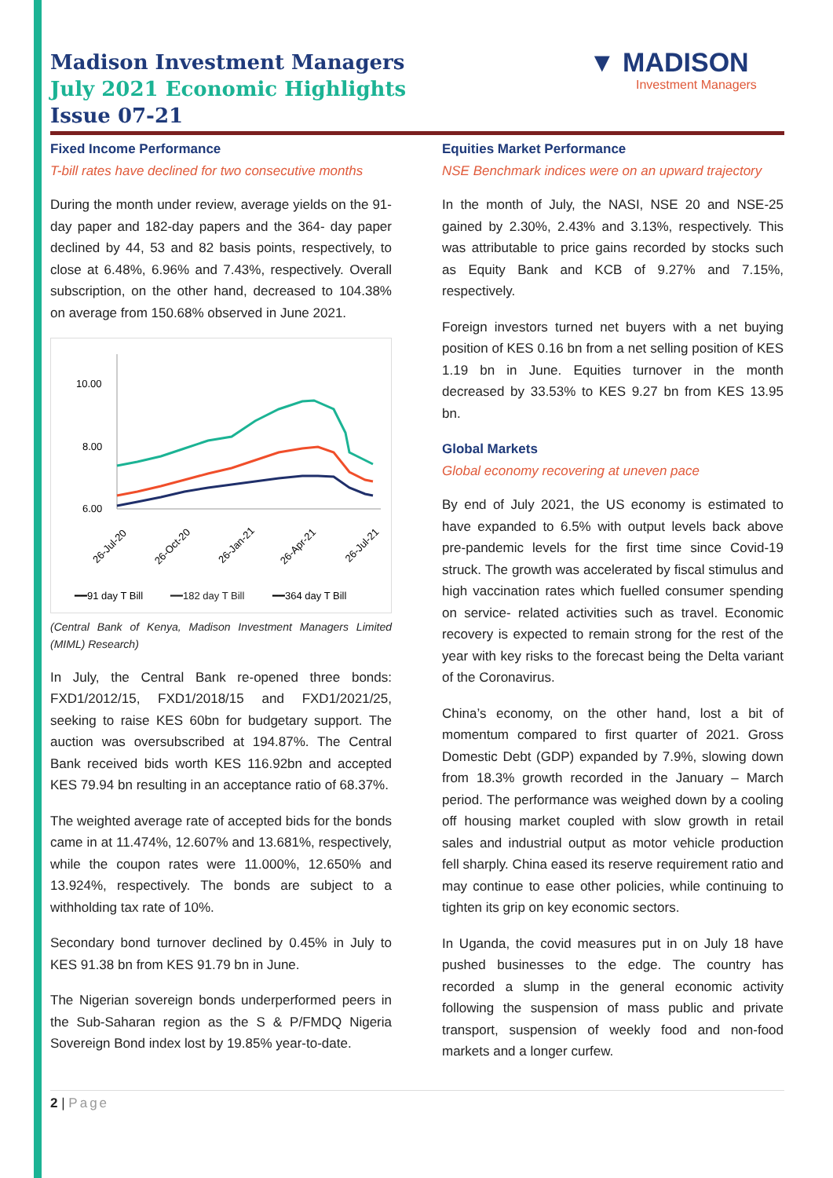Madison Investment Managers
July 2021 Economic Highlights
Issue 07-21
▼ MADISON
Investment Managers
Fixed Income Performance
T-bill rates have declined for two consecutive months
During the month under review, average yields on the 91-day paper and 182-day papers and the 364- day paper declined by 44, 53 and 82 basis points, respectively, to close at 6.48%, 6.96% and 7.43%, respectively. Overall subscription, on the other hand, decreased to 104.38% on average from 150.68% observed in June 2021.
10.00
8.00
6.00
26-Jul-20
26-Oct-20
26-Jan-21
26-Apr-21
26-Jul-21
━━91 day T Bill
━━182 day T Bill
━━364 day T Bill
(Central Bank of Kenya, Madison Investment Managers Limited (MIML) Research)
In July, the Central Bank re-opened three bonds: FXD1/2012/15, FXD1/2018/15 and FXD1/2021/25, seeking to raise KES 60bn for budgetary support. The auction was oversubscribed at 194.87%. The Central Bank received bids worth KES 116.92bn and accepted KES 79.94 bn resulting in an acceptance ratio of 68.37%.
The weighted average rate of accepted bids for the bonds came in at 11.474%, 12.607% and 13.681%, respectively, while the coupon rates were 11.000%, 12.650% and 13.924%, respectively. The bonds are subject to a withholding tax rate of 10%.
Secondary bond turnover declined by 0.45% in July to KES 91.38 bn from KES 91.79 bn in June.
The Nigerian sovereign bonds underperformed peers in the Sub-Saharan region as the S & P/FMDQ Nigeria Sovereign Bond index lost by 19.85% year-to-date.
Equities Market Performance
NSE Benchmark indices were on an upward trajectory
In the month of July, the NASI, NSE 20 and NSE-25 gained by 2.30%, 2.43% and 3.13%, respectively. This was attributable to price gains recorded by stocks such as Equity Bank and KCB of 9.27% and 7.15%, respectively.
Foreign investors turned net buyers with a net buying position of KES 0.16 bn from a net selling position of KES 1.19 bn in June. Equities turnover in the month decreased by 33.53% to KES 9.27 bn from KES 13.95 bn.
Global Markets
Global economy recovering at uneven pace
By end of July 2021, the US economy is estimated to have expanded to 6.5% with output levels back above pre-pandemic levels for the first time since Covid-19 struck. The growth was accelerated by fiscal stimulus and high vaccination rates which fuelled consumer spending on service- related activities such as travel. Economic recovery is expected to remain strong for the rest of the year with key risks to the forecast being the Delta variant of the Coronavirus.
China’s economy, on the other hand, lost a bit of momentum compared to first quarter of 2021. Gross Domestic Debt (GDP) expanded by 7.9%, slowing down from 18.3% growth recorded in the January – March period. The performance was weighed down by a cooling off housing market coupled with slow growth in retail sales and industrial output as motor vehicle production fell sharply. China eased its reserve requirement ratio and may continue to ease other policies, while continuing to tighten its grip on key economic sectors.
In Uganda, the covid measures put in on July 18 have pushed businesses to the edge. The country has recorded a slump in the general economic activity following the suspension of mass public and private transport, suspension of weekly food and non-food markets and a longer curfew.
2 | Page